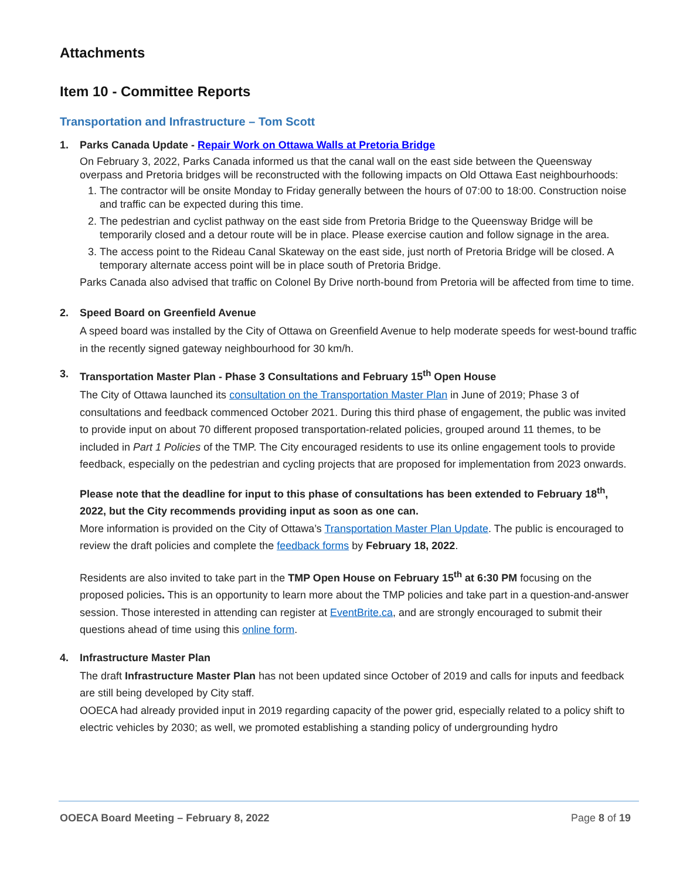Attachments
Item 10 - Committee Reports
Transportation and Infrastructure – Tom Scott
1. Parks Canada Update - Repair Work on Ottawa Walls at Pretoria Bridge
On February 3, 2022, Parks Canada informed us that the canal wall on the east side between the Queensway overpass and Pretoria bridges will be reconstructed with the following impacts on Old Ottawa East neighbourhoods:
1. The contractor will be onsite Monday to Friday generally between the hours of 07:00 to 18:00. Construction noise and traffic can be expected during this time.
2. The pedestrian and cyclist pathway on the east side from Pretoria Bridge to the Queensway Bridge will be temporarily closed and a detour route will be in place. Please exercise caution and follow signage in the area.
3. The access point to the Rideau Canal Skateway on the east side, just north of Pretoria Bridge will be closed. A temporary alternate access point will be in place south of Pretoria Bridge.
Parks Canada also advised that traffic on Colonel By Drive north-bound from Pretoria will be affected from time to time.
2. Speed Board on Greenfield Avenue
A speed board was installed by the City of Ottawa on Greenfield Avenue to help moderate speeds for west-bound traffic in the recently signed gateway neighbourhood for 30 km/h.
3. Transportation Master Plan - Phase 3 Consultations and February 15<sup>th</sup> Open House
The City of Ottawa launched its consultation on the Transportation Master Plan in June of 2019; Phase 3 of consultations and feedback commenced October 2021. During this third phase of engagement, the public was invited to provide input on about 70 different proposed transportation-related policies, grouped around 11 themes, to be included in Part 1 Policies of the TMP. The City encouraged residents to use its online engagement tools to provide feedback, especially on the pedestrian and cycling projects that are proposed for implementation from 2023 onwards.
Please note that the deadline for input to this phase of consultations has been extended to February 18<sup>th</sup>, 2022, but the City recommends providing input as soon as one can.
More information is provided on the City of Ottawa’s Transportation Master Plan Update. The public is encouraged to review the draft policies and complete the feedback forms by February 18, 2022.
Residents are also invited to take part in the TMP Open House on February 15<sup>th</sup> at 6:30 PM focusing on the proposed policies. This is an opportunity to learn more about the TMP policies and take part in a question-and-answer session. Those interested in attending can register at EventBrite.ca, and are strongly encouraged to submit their questions ahead of time using this online form.
4. Infrastructure Master Plan
The draft Infrastructure Master Plan has not been updated since October of 2019 and calls for inputs and feedback are still being developed by City staff.
OOECA had already provided input in 2019 regarding capacity of the power grid, especially related to a policy shift to electric vehicles by 2030; as well, we promoted establishing a standing policy of undergrounding hydro
OOECA Board Meeting – February 8, 2022 Page 8 of 19